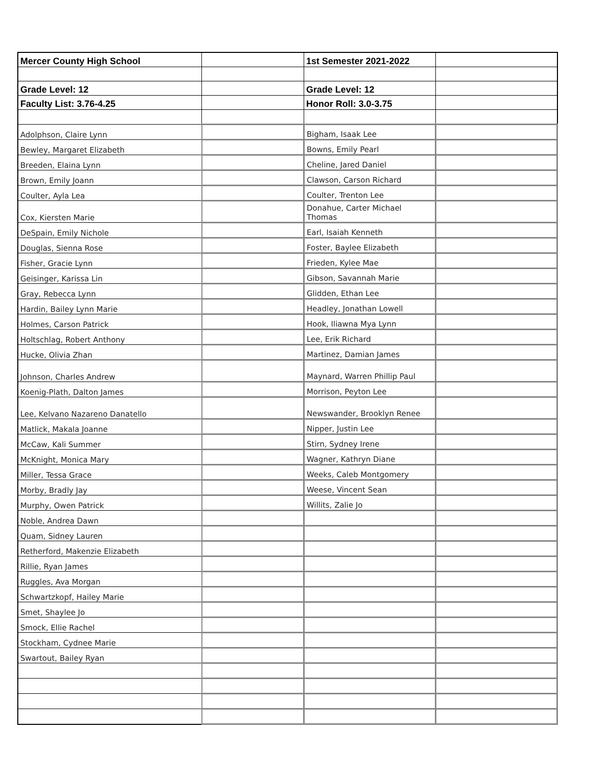| Mercer County High School | | 1st Semester 2021-2022 | |
| Grade Level: 12 | | Grade Level: 12 | |
| Faculty List: 3.76-4.25 | | Honor Roll: 3.0-3.75 | |
| Adolphson, Claire Lynn | | Bigham, Isaak Lee | |
| Bewley, Margaret Elizabeth | | Bowns, Emily Pearl | |
| Breeden, Elaina Lynn | | Cheline, Jared Daniel | |
| Brown, Emily Joann | | Clawson, Carson Richard | |
| Coulter, Ayla Lea | | Coulter, Trenton Lee | |
| Cox, Kiersten Marie | | Donahue, Carter Michael Thomas | |
| DeSpain, Emily Nichole | | Earl, Isaiah Kenneth | |
| Douglas, Sienna Rose | | Foster, Baylee Elizabeth | |
| Fisher, Gracie Lynn | | Frieden, Kylee Mae | |
| Geisinger, Karissa Lin | | Gibson, Savannah Marie | |
| Gray, Rebecca Lynn | | Glidden, Ethan Lee | |
| Hardin, Bailey Lynn Marie | | Headley, Jonathan Lowell | |
| Holmes, Carson Patrick | | Hook, Iliawna Mya Lynn | |
| Holtschlag, Robert Anthony | | Lee, Erik Richard | |
| Hucke, Olivia Zhan | | Martinez, Damian James | |
| Johnson, Charles Andrew | | Maynard, Warren Phillip Paul | |
| Koenig-Plath, Dalton James | | Morrison, Peyton Lee | |
| Lee, Kelvano Nazareno Danatello | | Newswander, Brooklyn Renee | |
| Matlick, Makala Joanne | | Nipper, Justin Lee | |
| McCaw, Kali Summer | | Stirn, Sydney Irene | |
| McKnight, Monica Mary | | Wagner, Kathryn Diane | |
| Miller, Tessa Grace | | Weeks, Caleb Montgomery | |
| Morby, Bradly Jay | | Weese, Vincent Sean | |
| Murphy, Owen Patrick | | Willits, Zalie Jo | |
| Noble, Andrea Dawn | | | |
| Quam, Sidney Lauren | | | |
| Retherford, Makenzie Elizabeth | | | |
| Rillie, Ryan James | | | |
| Ruggles, Ava Morgan | | | |
| Schwartzkopf, Hailey Marie | | | |
| Smet, Shaylee Jo | | | |
| Smock, Ellie Rachel | | | |
| Stockham, Cydnee Marie | | | |
| Swartout, Bailey Ryan | | | |